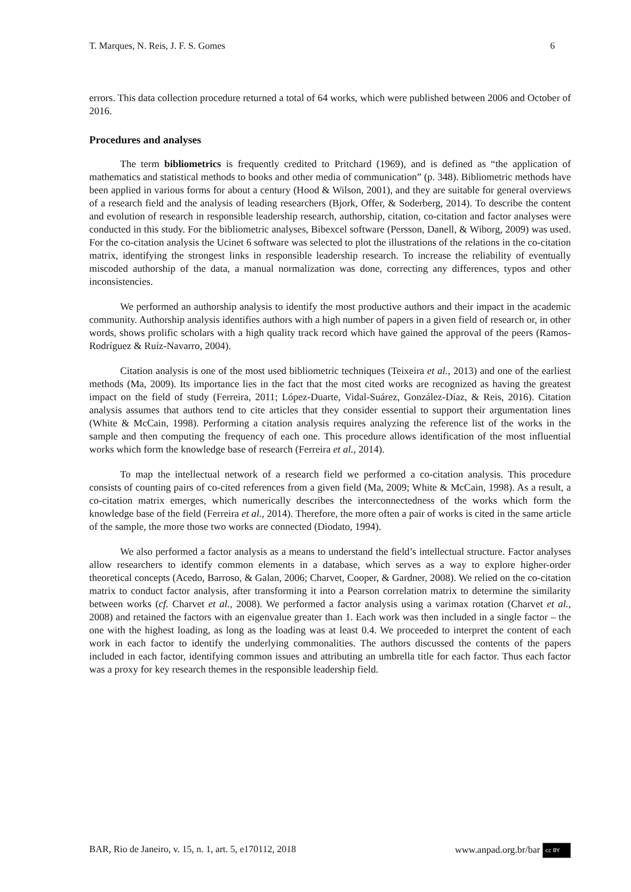T. Marques, N. Reis, J. F. S. Gomes 6
errors. This data collection procedure returned a total of 64 works, which were published between 2006 and October of 2016.
Procedures and analyses
The term bibliometrics is frequently credited to Pritchard (1969), and is defined as “the application of mathematics and statistical methods to books and other media of communication” (p. 348). Bibliometric methods have been applied in various forms for about a century (Hood & Wilson, 2001), and they are suitable for general overviews of a research field and the analysis of leading researchers (Bjork, Offer, & Soderberg, 2014). To describe the content and evolution of research in responsible leadership research, authorship, citation, co-citation and factor analyses were conducted in this study. For the bibliometric analyses, Bibexcel software (Persson, Danell, & Wiborg, 2009) was used. For the co-citation analysis the Ucinet 6 software was selected to plot the illustrations of the relations in the co-citation matrix, identifying the strongest links in responsible leadership research. To increase the reliability of eventually miscoded authorship of the data, a manual normalization was done, correcting any differences, typos and other inconsistencies.
We performed an authorship analysis to identify the most productive authors and their impact in the academic community. Authorship analysis identifies authors with a high number of papers in a given field of research or, in other words, shows prolific scholars with a high quality track record which have gained the approval of the peers (Ramos-Rodríguez & Ruíz-Navarro, 2004).
Citation analysis is one of the most used bibliometric techniques (Teixeira et al., 2013) and one of the earliest methods (Ma, 2009). Its importance lies in the fact that the most cited works are recognized as having the greatest impact on the field of study (Ferreira, 2011; López-Duarte, Vidal-Suárez, González-Díaz, & Reis, 2016). Citation analysis assumes that authors tend to cite articles that they consider essential to support their argumentation lines (White & McCain, 1998). Performing a citation analysis requires analyzing the reference list of the works in the sample and then computing the frequency of each one. This procedure allows identification of the most influential works which form the knowledge base of research (Ferreira et al., 2014).
To map the intellectual network of a research field we performed a co-citation analysis. This procedure consists of counting pairs of co-cited references from a given field (Ma, 2009; White & McCain, 1998). As a result, a co-citation matrix emerges, which numerically describes the interconnectedness of the works which form the knowledge base of the field (Ferreira et al., 2014). Therefore, the more often a pair of works is cited in the same article of the sample, the more those two works are connected (Diodato, 1994).
We also performed a factor analysis as a means to understand the field’s intellectual structure. Factor analyses allow researchers to identify common elements in a database, which serves as a way to explore higher-order theoretical concepts (Acedo, Barroso, & Galan, 2006; Charvet, Cooper, & Gardner, 2008). We relied on the co-citation matrix to conduct factor analysis, after transforming it into a Pearson correlation matrix to determine the similarity between works (cf. Charvet et al., 2008). We performed a factor analysis using a varimax rotation (Charvet et al., 2008) and retained the factors with an eigenvalue greater than 1. Each work was then included in a single factor – the one with the highest loading, as long as the loading was at least 0.4. We proceeded to interpret the content of each work in each factor to identify the underlying commonalities. The authors discussed the contents of the papers included in each factor, identifying common issues and attributing an umbrella title for each factor. Thus each factor was a proxy for key research themes in the responsible leadership field.
BAR, Rio de Janeiro, v. 15, n. 1, art. 5, e170112, 2018 www.anpad.org.br/bar cc BY